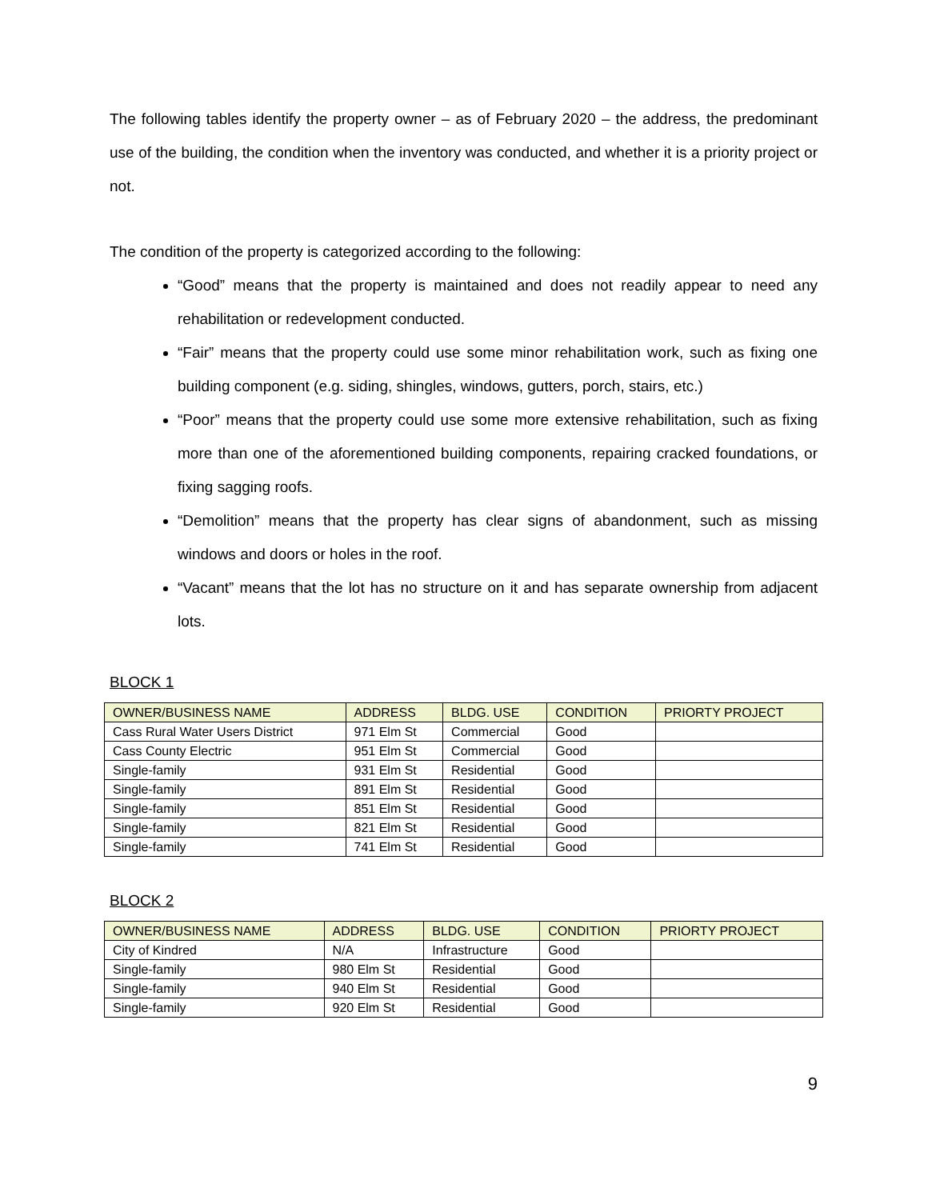The following tables identify the property owner – as of February 2020 – the address, the predominant use of the building, the condition when the inventory was conducted, and whether it is a priority project or not.
The condition of the property is categorized according to the following:
“Good” means that the property is maintained and does not readily appear to need any rehabilitation or redevelopment conducted.
“Fair” means that the property could use some minor rehabilitation work, such as fixing one building component (e.g. siding, shingles, windows, gutters, porch, stairs, etc.)
“Poor” means that the property could use some more extensive rehabilitation, such as fixing more than one of the aforementioned building components, repairing cracked foundations, or fixing sagging roofs.
“Demolition” means that the property has clear signs of abandonment, such as missing windows and doors or holes in the roof.
“Vacant” means that the lot has no structure on it and has separate ownership from adjacent lots.
BLOCK 1
| OWNER/BUSINESS NAME | ADDRESS | BLDG. USE | CONDITION | PRIORTY PROJECT |
| --- | --- | --- | --- | --- |
| Cass Rural Water Users District | 971 Elm St | Commercial | Good | |
| Cass County Electric | 951 Elm St | Commercial | Good | |
| Single-family | 931 Elm St | Residential | Good | |
| Single-family | 891 Elm St | Residential | Good | |
| Single-family | 851 Elm St | Residential | Good | |
| Single-family | 821 Elm St | Residential | Good | |
| Single-family | 741 Elm St | Residential | Good | |
BLOCK 2
| OWNER/BUSINESS NAME | ADDRESS | BLDG. USE | CONDITION | PRIORTY PROJECT |
| --- | --- | --- | --- | --- |
| City of Kindred | N/A | Infrastructure | Good | |
| Single-family | 980 Elm St | Residential | Good | |
| Single-family | 940 Elm St | Residential | Good | |
| Single-family | 920 Elm St | Residential | Good | |
9